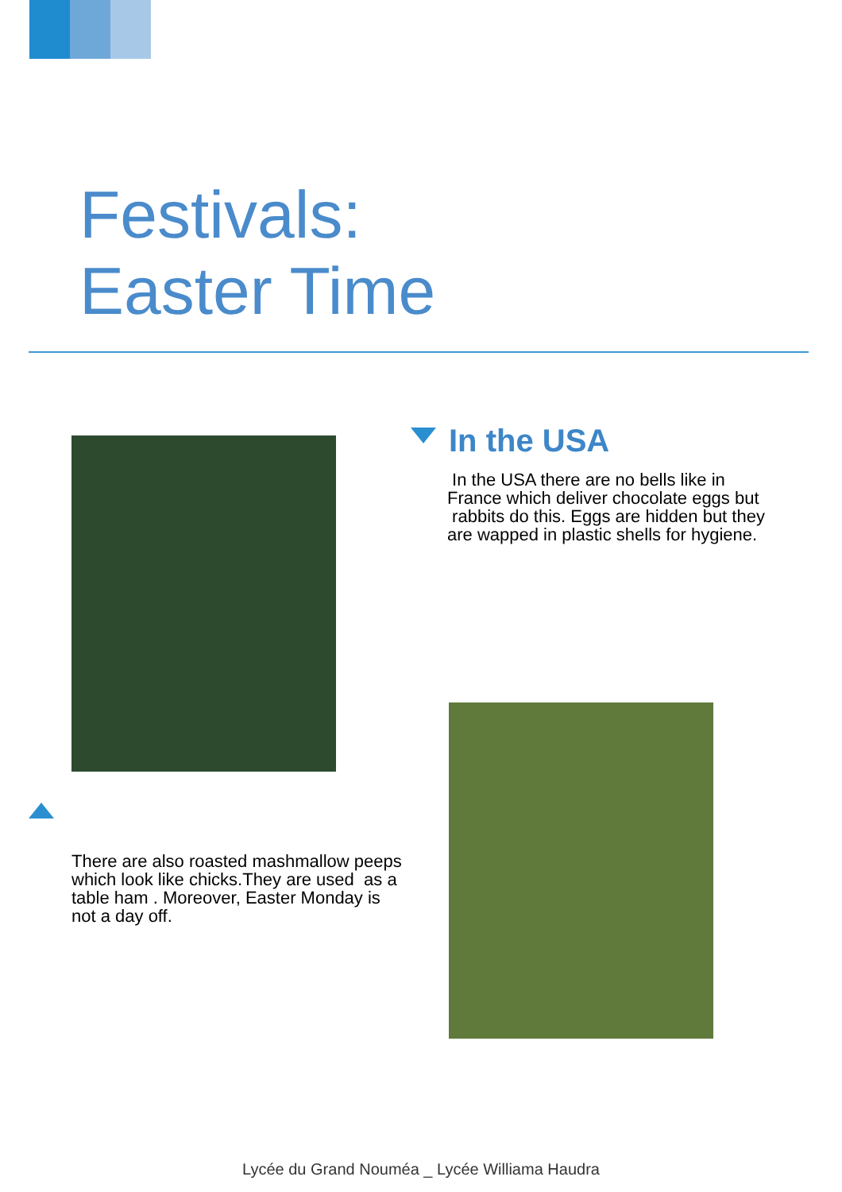Festivals:
Easter Time
In the USA
In the USA there are no bells like in France which deliver chocolate eggs but rabbits do this. Eggs are hidden but they are wapped in plastic shells for hygiene.
There are also roasted mashmallow peeps which look like chicks.They are used as a table ham . Moreover, Easter Monday is not a day off.
Lycée du Grand Nouméa _ Lycée Williama Haudra